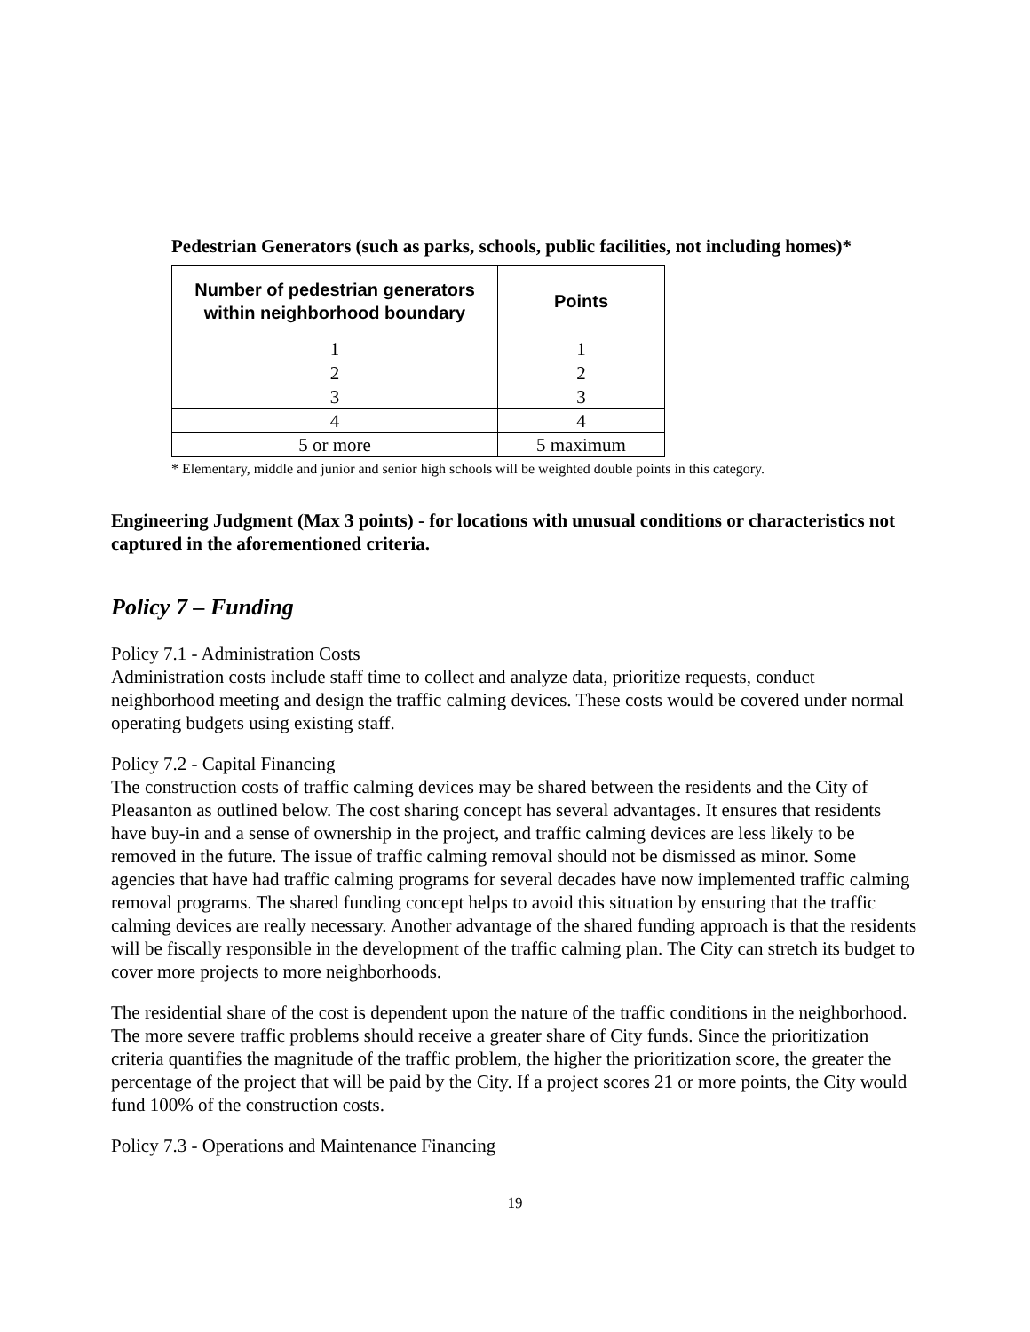Pedestrian Generators (such as parks, schools, public facilities, not including homes)*
| Number of pedestrian generators within neighborhood boundary | Points |
| --- | --- |
| 1 | 1 |
| 2 | 2 |
| 3 | 3 |
| 4 | 4 |
| 5 or more | 5 maximum |
* Elementary, middle and junior and senior high schools will be weighted double points in this category.
Engineering Judgment (Max 3 points) - for locations with unusual conditions or characteristics not captured in the aforementioned criteria.
Policy 7 – Funding
Policy 7.1 - Administration Costs
Administration costs include staff time to collect and analyze data, prioritize requests, conduct neighborhood meeting and design the traffic calming devices. These costs would be covered under normal operating budgets using existing staff.
Policy 7.2 - Capital Financing
The construction costs of traffic calming devices may be shared between the residents and the City of Pleasanton as outlined below. The cost sharing concept has several advantages. It ensures that residents have buy-in and a sense of ownership in the project, and traffic calming devices are less likely to be removed in the future. The issue of traffic calming removal should not be dismissed as minor. Some agencies that have had traffic calming programs for several decades have now implemented traffic calming removal programs. The shared funding concept helps to avoid this situation by ensuring that the traffic calming devices are really necessary. Another advantage of the shared funding approach is that the residents will be fiscally responsible in the development of the traffic calming plan. The City can stretch its budget to cover more projects to more neighborhoods.
The residential share of the cost is dependent upon the nature of the traffic conditions in the neighborhood. The more severe traffic problems should receive a greater share of City funds. Since the prioritization criteria quantifies the magnitude of the traffic problem, the higher the prioritization score, the greater the percentage of the project that will be paid by the City. If a project scores 21 or more points, the City would fund 100% of the construction costs.
Policy 7.3 - Operations and Maintenance Financing
19